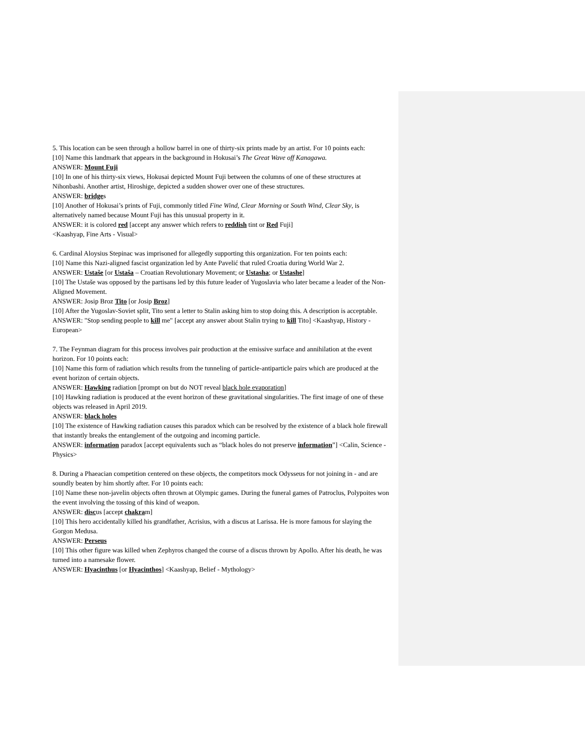5. This location can be seen through a hollow barrel in one of thirty-six prints made by an artist. For 10 points each:
[10] Name this landmark that appears in the background in Hokusai’s The Great Wave off Kanagawa.
ANSWER: Mount Fuji
[10] In one of his thirty-six views, Hokusai depicted Mount Fuji between the columns of one of these structures at Nihonbashi. Another artist, Hiroshige, depicted a sudden shower over one of these structures.
ANSWER: bridges
[10] Another of Hokusai’s prints of Fuji, commonly titled Fine Wind, Clear Morning or South Wind, Clear Sky, is alternatively named because Mount Fuji has this unusual property in it.
ANSWER: it is colored red [accept any answer which refers to reddish tint or Red Fuji]
<Kaashyap, Fine Arts - Visual>
6. Cardinal Aloysius Stepinac was imprisoned for allegedly supporting this organization. For ten points each:
[10] Name this Nazi-aligned fascist organization led by Ante Pavelić that ruled Croatia during World War 2.
ANSWER: Ustaše [or Ustaša – Croatian Revolutionary Movement; or Ustasha; or Ustashe]
[10] The Ustaše was opposed by the partisans led by this future leader of Yugoslavia who later became a leader of the Non-Aligned Movement.
ANSWER: Josip Broz Tito [or Josip Broz]
[10] After the Yugoslav-Soviet split, Tito sent a letter to Stalin asking him to stop doing this. A description is acceptable.
ANSWER: "Stop sending people to kill me" [accept any answer about Stalin trying to kill Tito] <Kaashyap, History - European>
7. The Feynman diagram for this process involves pair production at the emissive surface and annihilation at the event horizon. For 10 points each:
[10] Name this form of radiation which results from the tunneling of particle-antiparticle pairs which are produced at the event horizon of certain objects.
ANSWER: Hawking radiation [prompt on but do NOT reveal black hole evaporation]
[10] Hawking radiation is produced at the event horizon of these gravitational singularities. The first image of one of these objects was released in April 2019.
ANSWER: black holes
[10] The existence of Hawking radiation causes this paradox which can be resolved by the existence of a black hole firewall that instantly breaks the entanglement of the outgoing and incoming particle.
ANSWER: information paradox [accept equivalents such as “black holes do not preserve information”] <Calin, Science - Physics>
8. During a Phaeacian competition centered on these objects, the competitors mock Odysseus for not joining in - and are soundly beaten by him shortly after. For 10 points each:
[10] Name these non-javelin objects often thrown at Olympic games. During the funeral games of Patroclus, Polypoites won the event involving the tossing of this kind of weapon.
ANSWER: discus [accept chakram]
[10] This hero accidentally killed his grandfather, Acrisius, with a discus at Larissa. He is more famous for slaying the Gorgon Medusa.
ANSWER: Perseus
[10] This other figure was killed when Zephyros changed the course of a discus thrown by Apollo. After his death, he was turned into a namesake flower.
ANSWER: Hyacinthus [or Hyacinthos] <Kaashyap, Belief - Mythology>